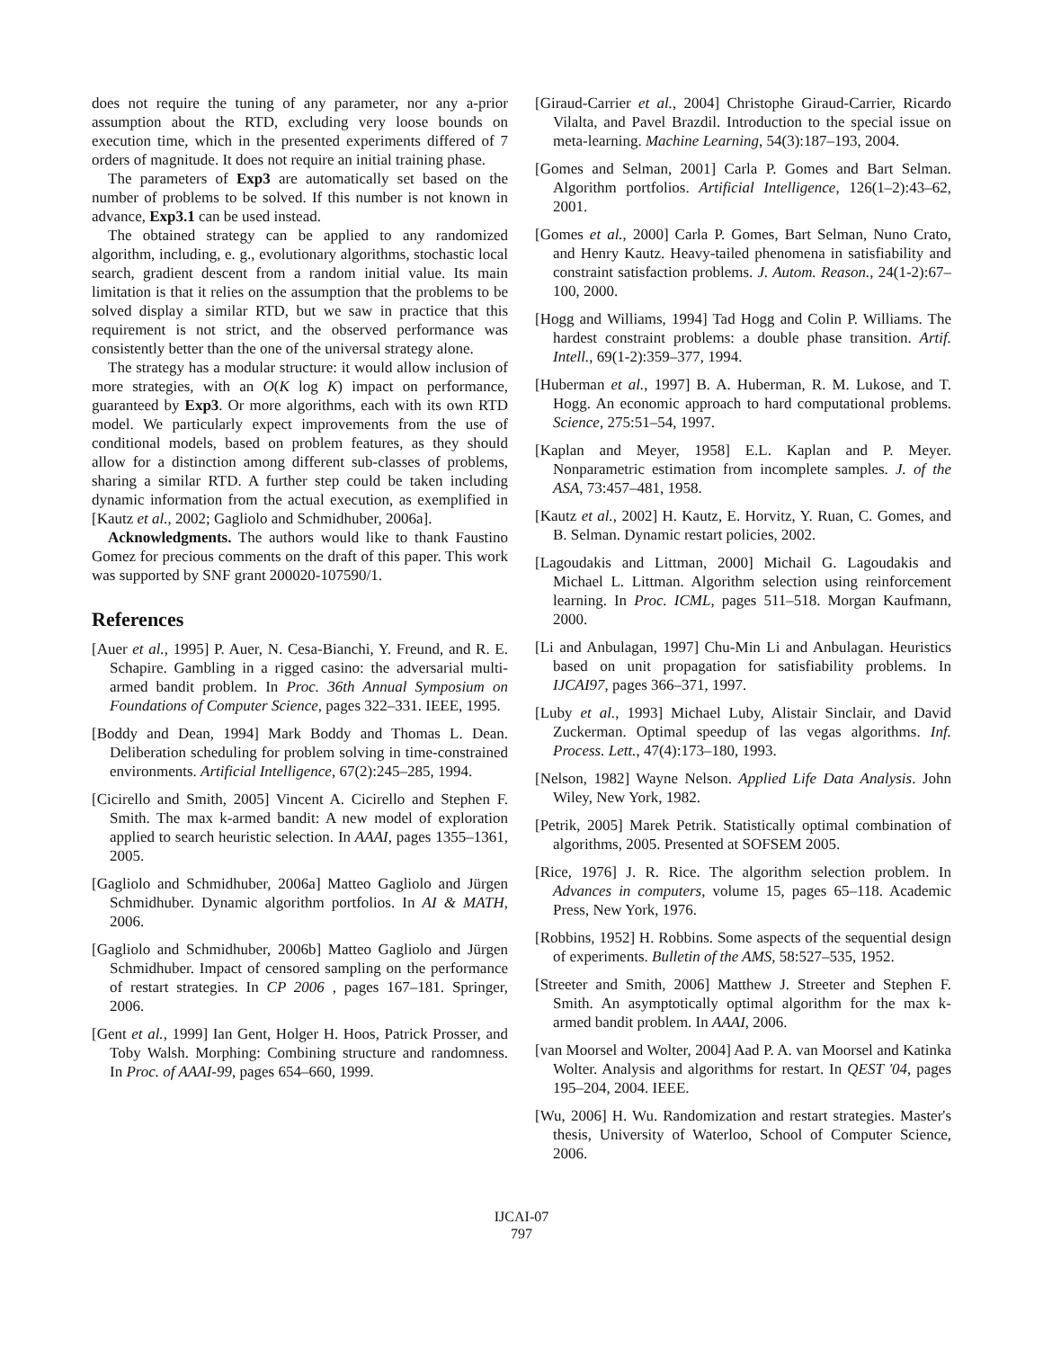does not require the tuning of any parameter, nor any a-prior assumption about the RTD, excluding very loose bounds on execution time, which in the presented experiments differed of 7 orders of magnitude. It does not require an initial training phase.
The parameters of Exp3 are automatically set based on the number of problems to be solved. If this number is not known in advance, Exp3.1 can be used instead.
The obtained strategy can be applied to any randomized algorithm, including, e. g., evolutionary algorithms, stochastic local search, gradient descent from a random initial value. Its main limitation is that it relies on the assumption that the problems to be solved display a similar RTD, but we saw in practice that this requirement is not strict, and the observed performance was consistently better than the one of the universal strategy alone.
The strategy has a modular structure: it would allow inclusion of more strategies, with an O(K log K) impact on performance, guaranteed by Exp3. Or more algorithms, each with its own RTD model. We particularly expect improvements from the use of conditional models, based on problem features, as they should allow for a distinction among different sub-classes of problems, sharing a similar RTD. A further step could be taken including dynamic information from the actual execution, as exemplified in [Kautz et al., 2002; Gagliolo and Schmidhuber, 2006a].
Acknowledgments. The authors would like to thank Faustino Gomez for precious comments on the draft of this paper. This work was supported by SNF grant 200020-107590/1.
References
[Auer et al., 1995] P. Auer, N. Cesa-Bianchi, Y. Freund, and R. E. Schapire. Gambling in a rigged casino: the adversarial multi-armed bandit problem. In Proc. 36th Annual Symposium on Foundations of Computer Science, pages 322–331. IEEE, 1995.
[Boddy and Dean, 1994] Mark Boddy and Thomas L. Dean. Deliberation scheduling for problem solving in time-constrained environments. Artificial Intelligence, 67(2):245–285, 1994.
[Cicirello and Smith, 2005] Vincent A. Cicirello and Stephen F. Smith. The max k-armed bandit: A new model of exploration applied to search heuristic selection. In AAAI, pages 1355–1361, 2005.
[Gagliolo and Schmidhuber, 2006a] Matteo Gagliolo and Jürgen Schmidhuber. Dynamic algorithm portfolios. In AI & MATH, 2006.
[Gagliolo and Schmidhuber, 2006b] Matteo Gagliolo and Jürgen Schmidhuber. Impact of censored sampling on the performance of restart strategies. In CP 2006 , pages 167–181. Springer, 2006.
[Gent et al., 1999] Ian Gent, Holger H. Hoos, Patrick Prosser, and Toby Walsh. Morphing: Combining structure and randomness. In Proc. of AAAI-99, pages 654–660, 1999.
[Giraud-Carrier et al., 2004] Christophe Giraud-Carrier, Ricardo Vilalta, and Pavel Brazdil. Introduction to the special issue on meta-learning. Machine Learning, 54(3):187–193, 2004.
[Gomes and Selman, 2001] Carla P. Gomes and Bart Selman. Algorithm portfolios. Artificial Intelligence, 126(1–2):43–62, 2001.
[Gomes et al., 2000] Carla P. Gomes, Bart Selman, Nuno Crato, and Henry Kautz. Heavy-tailed phenomena in satisfiability and constraint satisfaction problems. J. Autom. Reason., 24(1-2):67–100, 2000.
[Hogg and Williams, 1994] Tad Hogg and Colin P. Williams. The hardest constraint problems: a double phase transition. Artif. Intell., 69(1-2):359–377, 1994.
[Huberman et al., 1997] B. A. Huberman, R. M. Lukose, and T. Hogg. An economic approach to hard computational problems. Science, 275:51–54, 1997.
[Kaplan and Meyer, 1958] E.L. Kaplan and P. Meyer. Nonparametric estimation from incomplete samples. J. of the ASA, 73:457–481, 1958.
[Kautz et al., 2002] H. Kautz, E. Horvitz, Y. Ruan, C. Gomes, and B. Selman. Dynamic restart policies, 2002.
[Lagoudakis and Littman, 2000] Michail G. Lagoudakis and Michael L. Littman. Algorithm selection using reinforcement learning. In Proc. ICML, pages 511–518. Morgan Kaufmann, 2000.
[Li and Anbulagan, 1997] Chu-Min Li and Anbulagan. Heuristics based on unit propagation for satisfiability problems. In IJCAI97, pages 366–371, 1997.
[Luby et al., 1993] Michael Luby, Alistair Sinclair, and David Zuckerman. Optimal speedup of las vegas algorithms. Inf. Process. Lett., 47(4):173–180, 1993.
[Nelson, 1982] Wayne Nelson. Applied Life Data Analysis. John Wiley, New York, 1982.
[Petrik, 2005] Marek Petrik. Statistically optimal combination of algorithms, 2005. Presented at SOFSEM 2005.
[Rice, 1976] J. R. Rice. The algorithm selection problem. In Advances in computers, volume 15, pages 65–118. Academic Press, New York, 1976.
[Robbins, 1952] H. Robbins. Some aspects of the sequential design of experiments. Bulletin of the AMS, 58:527–535, 1952.
[Streeter and Smith, 2006] Matthew J. Streeter and Stephen F. Smith. An asymptotically optimal algorithm for the max k-armed bandit problem. In AAAI, 2006.
[van Moorsel and Wolter, 2004] Aad P. A. van Moorsel and Katinka Wolter. Analysis and algorithms for restart. In QEST '04, pages 195–204, 2004. IEEE.
[Wu, 2006] H. Wu. Randomization and restart strategies. Master's thesis, University of Waterloo, School of Computer Science, 2006.
IJCAI-07
797